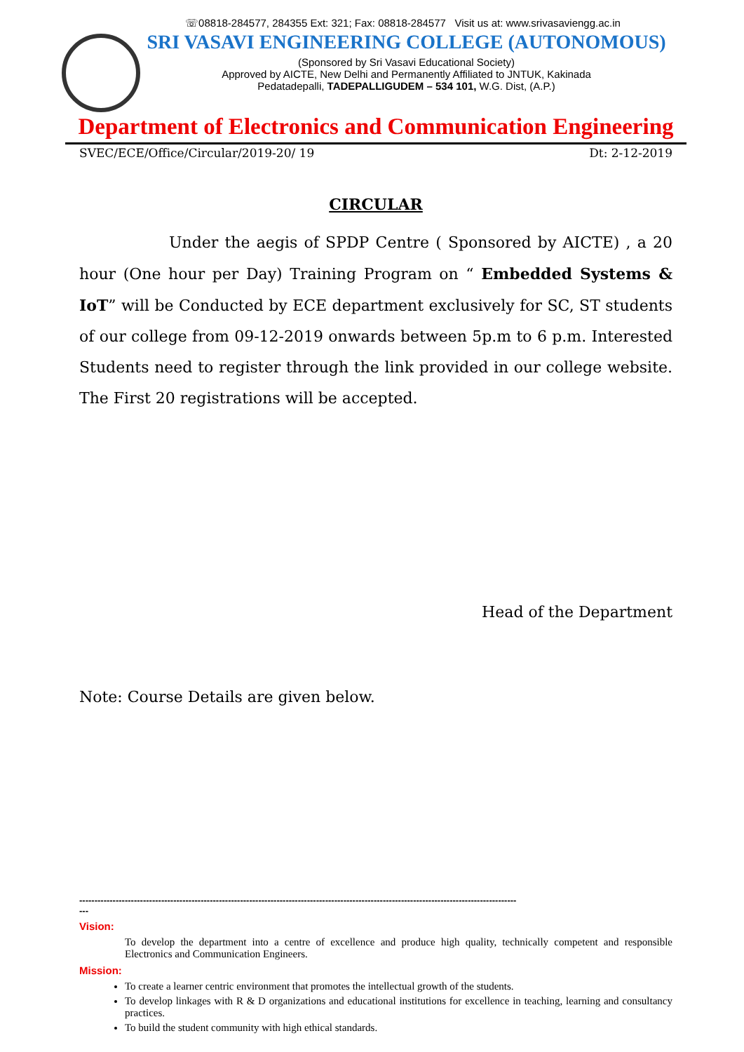☏08818-284577, 284355 Ext: 321; Fax: 08818-284577 Visit us at: www.srivasaviengg.ac.in
SRI VASAVI ENGINEERING COLLEGE (AUTONOMOUS)
(Sponsored by Sri Vasavi Educational Society)
Approved by AICTE, New Delhi and Permanently Affiliated to JNTUK, Kakinada
Pedatadepalli, TADEPALLIGUDEM – 534 101, W.G. Dist, (A.P.)
Department of Electronics and Communication Engineering
SVEC/ECE/Office/Circular/2019-20/ 19 Dt: 2-12-2019
CIRCULAR
Under the aegis of SPDP Centre ( Sponsored by AICTE) , a 20 hour (One hour per Day) Training Program on “ Embedded Systems & IoT” will be Conducted by ECE department exclusively for SC, ST students of our college from 09-12-2019 onwards between 5p.m to 6 p.m. Interested Students need to register through the link provided in our college website. The First 20 registrations will be accepted.
Head of the Department
Note: Course Details are given below.
------------------------------------------------------------------------------------------------------------------------------------------------
---
Vision:
To develop the department into a centre of excellence and produce high quality, technically competent and responsible Electronics and Communication Engineers.
Mission:
To create a learner centric environment that promotes the intellectual growth of the students.
To develop linkages with R & D organizations and educational institutions for excellence in teaching, learning and consultancy practices.
To build the student community with high ethical standards.